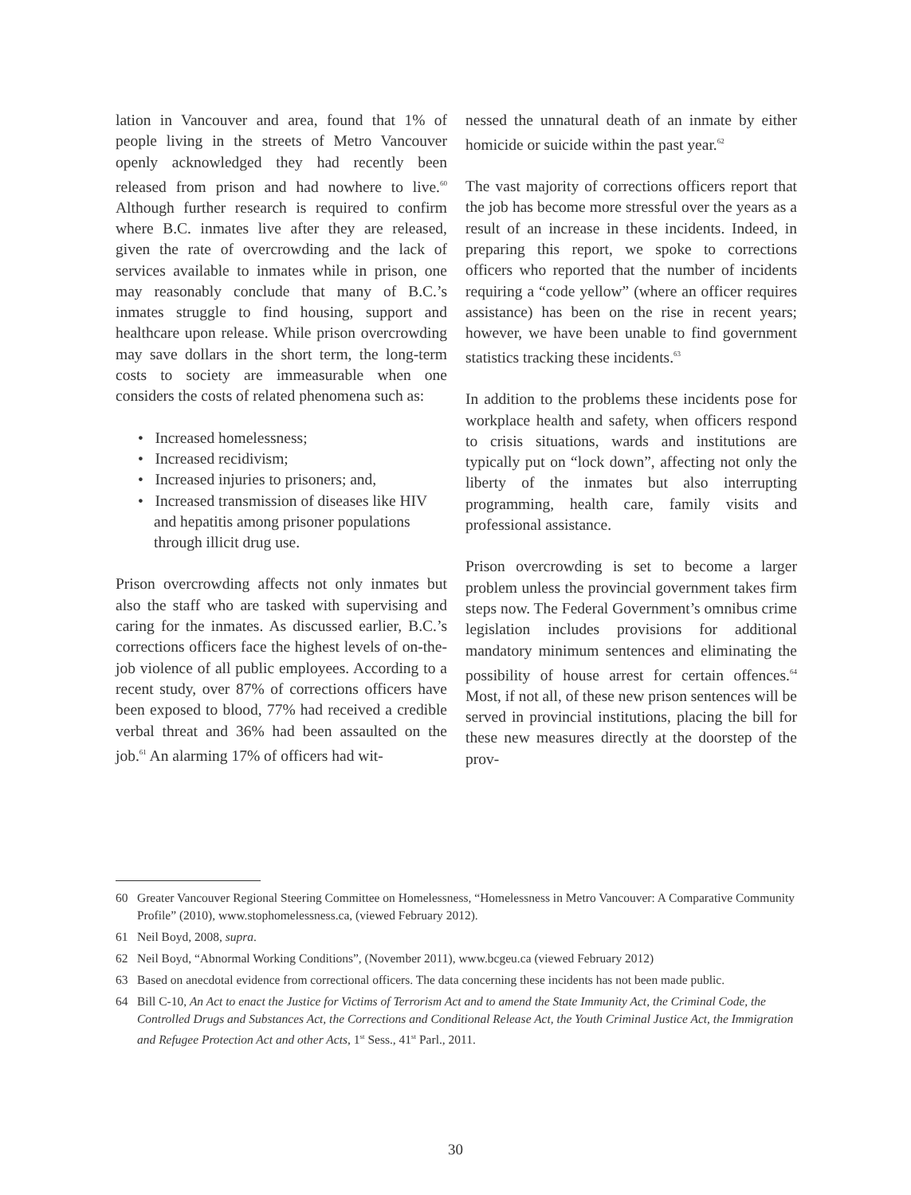lation in Vancouver and area, found that 1% of people living in the streets of Metro Vancouver openly acknowledged they had recently been released from prison and had nowhere to live.<sup>60</sup> Although further research is required to confirm where B.C. inmates live after they are released, given the rate of overcrowding and the lack of services available to inmates while in prison, one may reasonably conclude that many of B.C.’s inmates struggle to find housing, support and healthcare upon release. While prison overcrowding may save dollars in the short term, the long-term costs to society are immeasurable when one considers the costs of related phenomena such as:
• Increased homelessness;
• Increased recidivism;
• Increased injuries to prisoners; and,
• Increased transmission of diseases like HIV and hepatitis among prisoner populations through illicit drug use.
Prison overcrowding affects not only inmates but also the staff who are tasked with supervising and caring for the inmates. As discussed earlier, B.C.’s corrections officers face the highest levels of on-the-job violence of all public employees. According to a recent study, over 87% of corrections officers have been exposed to blood, 77% had received a credible verbal threat and 36% had been assaulted on the job.<sup>61</sup> An alarming 17% of officers had wit-
nessed the unnatural death of an inmate by either homicide or suicide within the past year.<sup>62</sup>
The vast majority of corrections officers report that the job has become more stressful over the years as a result of an increase in these incidents. Indeed, in preparing this report, we spoke to corrections officers who reported that the number of incidents requiring a “code yellow” (where an officer requires assistance) has been on the rise in recent years; however, we have been unable to find government statistics tracking these incidents.<sup>63</sup>
In addition to the problems these incidents pose for workplace health and safety, when officers respond to crisis situations, wards and institutions are typically put on “lock down”, affecting not only the liberty of the inmates but also interrupting programming, health care, family visits and professional assistance.
Prison overcrowding is set to become a larger problem unless the provincial government takes firm steps now. The Federal Government’s omnibus crime legislation includes provisions for additional mandatory minimum sentences and eliminating the possibility of house arrest for certain offences.<sup>64</sup> Most, if not all, of these new prison sentences will be served in provincial institutions, placing the bill for these new measures directly at the doorstep of the prov-
60 Greater Vancouver Regional Steering Committee on Homelessness, “Homelessness in Metro Vancouver: A Comparative Community Profile” (2010), www.stophomelessness.ca, (viewed February 2012).
61 Neil Boyd, 2008, supra.
62 Neil Boyd, “Abnormal Working Conditions”, (November 2011), www.bcgeu.ca (viewed February 2012)
63 Based on anecdotal evidence from correctional officers. The data concerning these incidents has not been made public.
64 Bill C-10, An Act to enact the Justice for Victims of Terrorism Act and to amend the State Immunity Act, the Criminal Code, the Controlled Drugs and Substances Act, the Corrections and Conditional Release Act, the Youth Criminal Justice Act, the Immigration and Refugee Protection Act and other Acts, 1<sup>st</sup> Sess., 41<sup>st</sup> Parl., 2011.
30